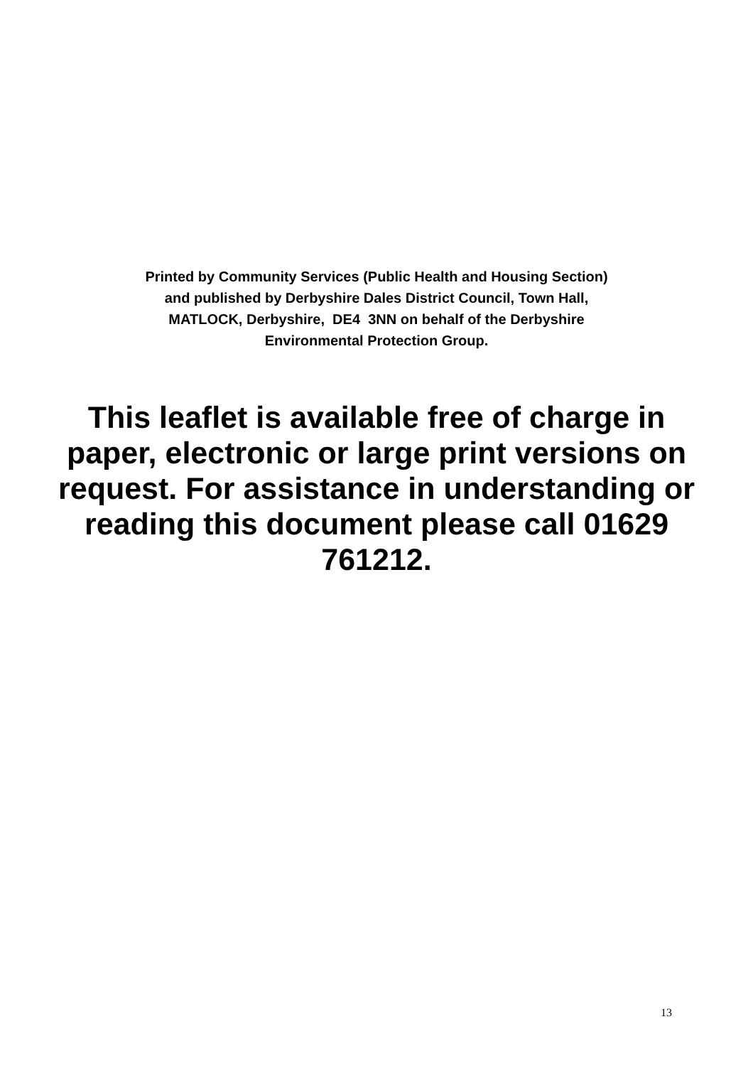Printed by Community Services (Public Health and Housing Section)
and published by Derbyshire Dales District Council, Town Hall,
MATLOCK, Derbyshire, DE4 3NN on behalf of the Derbyshire
Environmental Protection Group.
This leaflet is available free of charge in paper, electronic or large print versions on request. For assistance in understanding or reading this document please call 01629 761212.
13